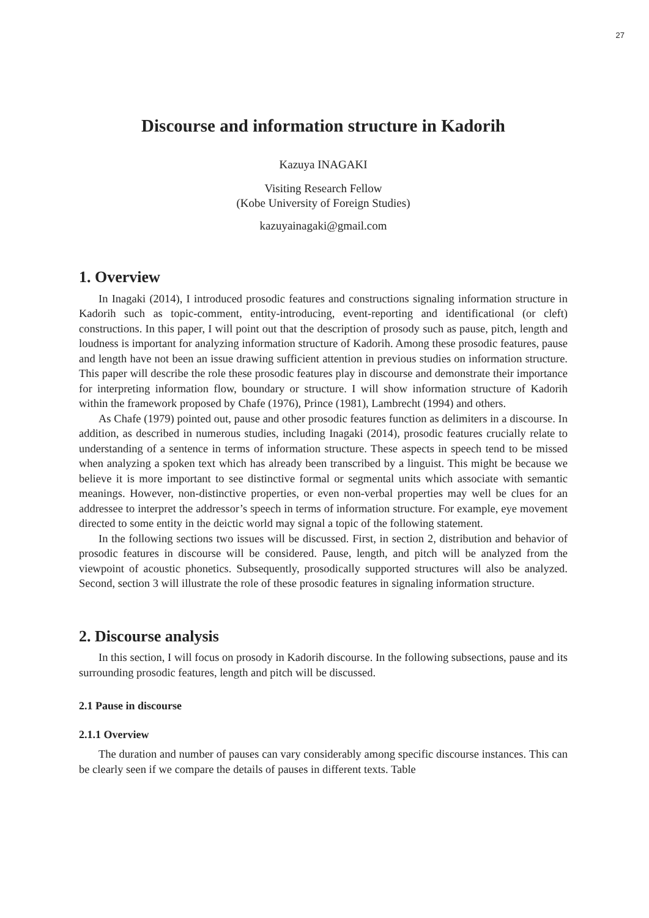27
Discourse and information structure in Kadorih
Kazuya INAGAKI
Visiting Research Fellow
(Kobe University of Foreign Studies)
kazuyainagaki@gmail.com
1. Overview
In Inagaki (2014), I introduced prosodic features and constructions signaling information structure in Kadorih such as topic-comment, entity-introducing, event-reporting and identificational (or cleft) constructions. In this paper, I will point out that the description of prosody such as pause, pitch, length and loudness is important for analyzing information structure of Kadorih. Among these prosodic features, pause and length have not been an issue drawing sufficient attention in previous studies on information structure. This paper will describe the role these prosodic features play in discourse and demonstrate their importance for interpreting information flow, boundary or structure. I will show information structure of Kadorih within the framework proposed by Chafe (1976), Prince (1981), Lambrecht (1994) and others.
As Chafe (1979) pointed out, pause and other prosodic features function as delimiters in a discourse. In addition, as described in numerous studies, including Inagaki (2014), prosodic features crucially relate to understanding of a sentence in terms of information structure. These aspects in speech tend to be missed when analyzing a spoken text which has already been transcribed by a linguist. This might be because we believe it is more important to see distinctive formal or segmental units which associate with semantic meanings. However, non-distinctive properties, or even non-verbal properties may well be clues for an addressee to interpret the addressor’s speech in terms of information structure. For example, eye movement directed to some entity in the deictic world may signal a topic of the following statement.
In the following sections two issues will be discussed. First, in section 2, distribution and behavior of prosodic features in discourse will be considered. Pause, length, and pitch will be analyzed from the viewpoint of acoustic phonetics. Subsequently, prosodically supported structures will also be analyzed. Second, section 3 will illustrate the role of these prosodic features in signaling information structure.
2. Discourse analysis
In this section, I will focus on prosody in Kadorih discourse. In the following subsections, pause and its surrounding prosodic features, length and pitch will be discussed.
2.1 Pause in discourse
2.1.1 Overview
The duration and number of pauses can vary considerably among specific discourse instances. This can be clearly seen if we compare the details of pauses in different texts. Table